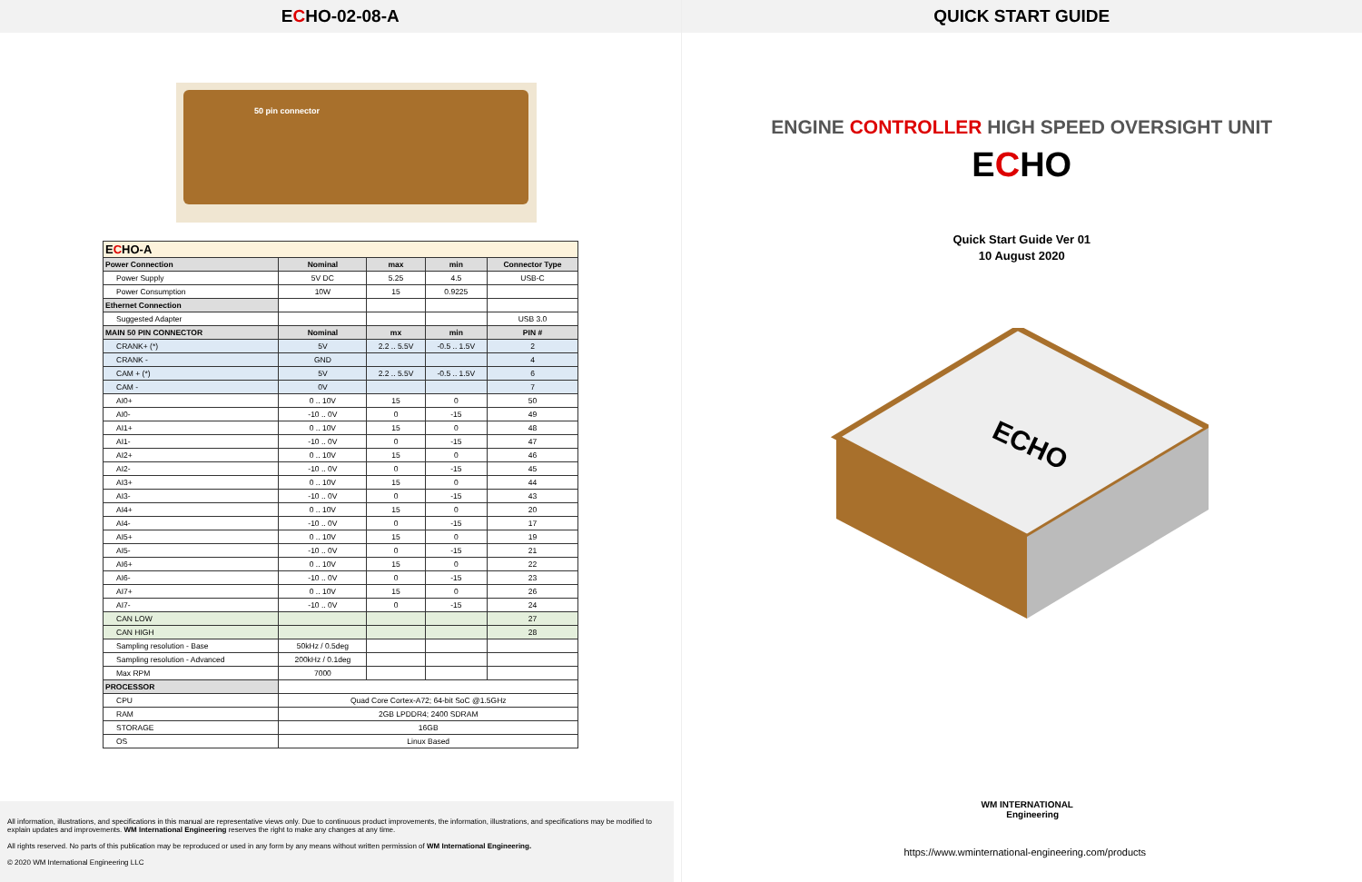ECHO-02-08-A
50 pin connector
| E C HO-A | | | | |
| Power Connection | Nominal | max | min | Connector Type |
| Power Supply | 5V DC | 5.25 | 4.5 | USB-C |
| Power Consumption | 10W | 15 | 0.9225 | |
| Ethernet Connection | | | | |
| Suggested Adapter | | | | USB 3.0 |
| MAIN 50 PIN CONNECTOR | Nominal | mx | min | PIN # |
| CRANK+ (*) | 5V | 2.2 .. 5.5V | -0.5 .. 1.5V | 2 |
| CRANK - | GND | | | 4 |
| CAM + (*) | 5V | 2.2 .. 5.5V | -0.5 .. 1.5V | 6 |
| CAM - | 0V | | | 7 |
| AI0+ | 0 .. 10V | 15 | 0 | 50 |
| AI0- | -10 .. 0V | 0 | -15 | 49 |
| AI1+ | 0 .. 10V | 15 | 0 | 48 |
| AI1- | -10 .. 0V | 0 | -15 | 47 |
| AI2+ | 0 .. 10V | 15 | 0 | 46 |
| AI2- | -10 .. 0V | 0 | -15 | 45 |
| AI3+ | 0 .. 10V | 15 | 0 | 44 |
| AI3- | -10 .. 0V | 0 | -15 | 43 |
| AI4+ | 0 .. 10V | 15 | 0 | 20 |
| AI4- | -10 .. 0V | 0 | -15 | 17 |
| AI5+ | 0 .. 10V | 15 | 0 | 19 |
| AI5- | -10 .. 0V | 0 | -15 | 21 |
| AI6+ | 0 .. 10V | 15 | 0 | 22 |
| AI6- | -10 .. 0V | 0 | -15 | 23 |
| AI7+ | 0 .. 10V | 15 | 0 | 26 |
| AI7- | -10 .. 0V | 0 | -15 | 24 |
| CAN LOW | | | | 27 |
| CAN HIGH | | | | 28 |
| Sampling resolution - Base | 50kHz / 0.5deg | | | |
| Sampling resolution - Advanced | 200kHz / 0.1deg | | | |
| Max RPM | 7000 | | | |
| PROCESSOR | | | | |
| CPU | Quad Core Cortex-A72; 64-bit SoC @1.5GHz | | | |
| RAM | 2GB LPDDR4; 2400 SDRAM | | | |
| STORAGE | 16GB | | | |
| OS | Linux Based | | | |
All information, illustrations, and specifications in this manual are representative views only. Due to continuous product improvements, the information, illustrations, and specifications may be modified to explain updates and improvements. WM International Engineering reserves the right to make any changes at any time.
All rights reserved. No parts of this publication may be reproduced or used in any form by any means without written permission of WM International Engineering.
© 2020 WM International Engineering LLC
QUICK START GUIDE
ENGINE CONTROLLER HIGH SPEED OVERSIGHT UNIT
ECHO
Quick Start Guide Ver 01
10 August 2020
ECHO
WM INTERNATIONAL
Engineering
https://www.wminternational-engineering.com/products